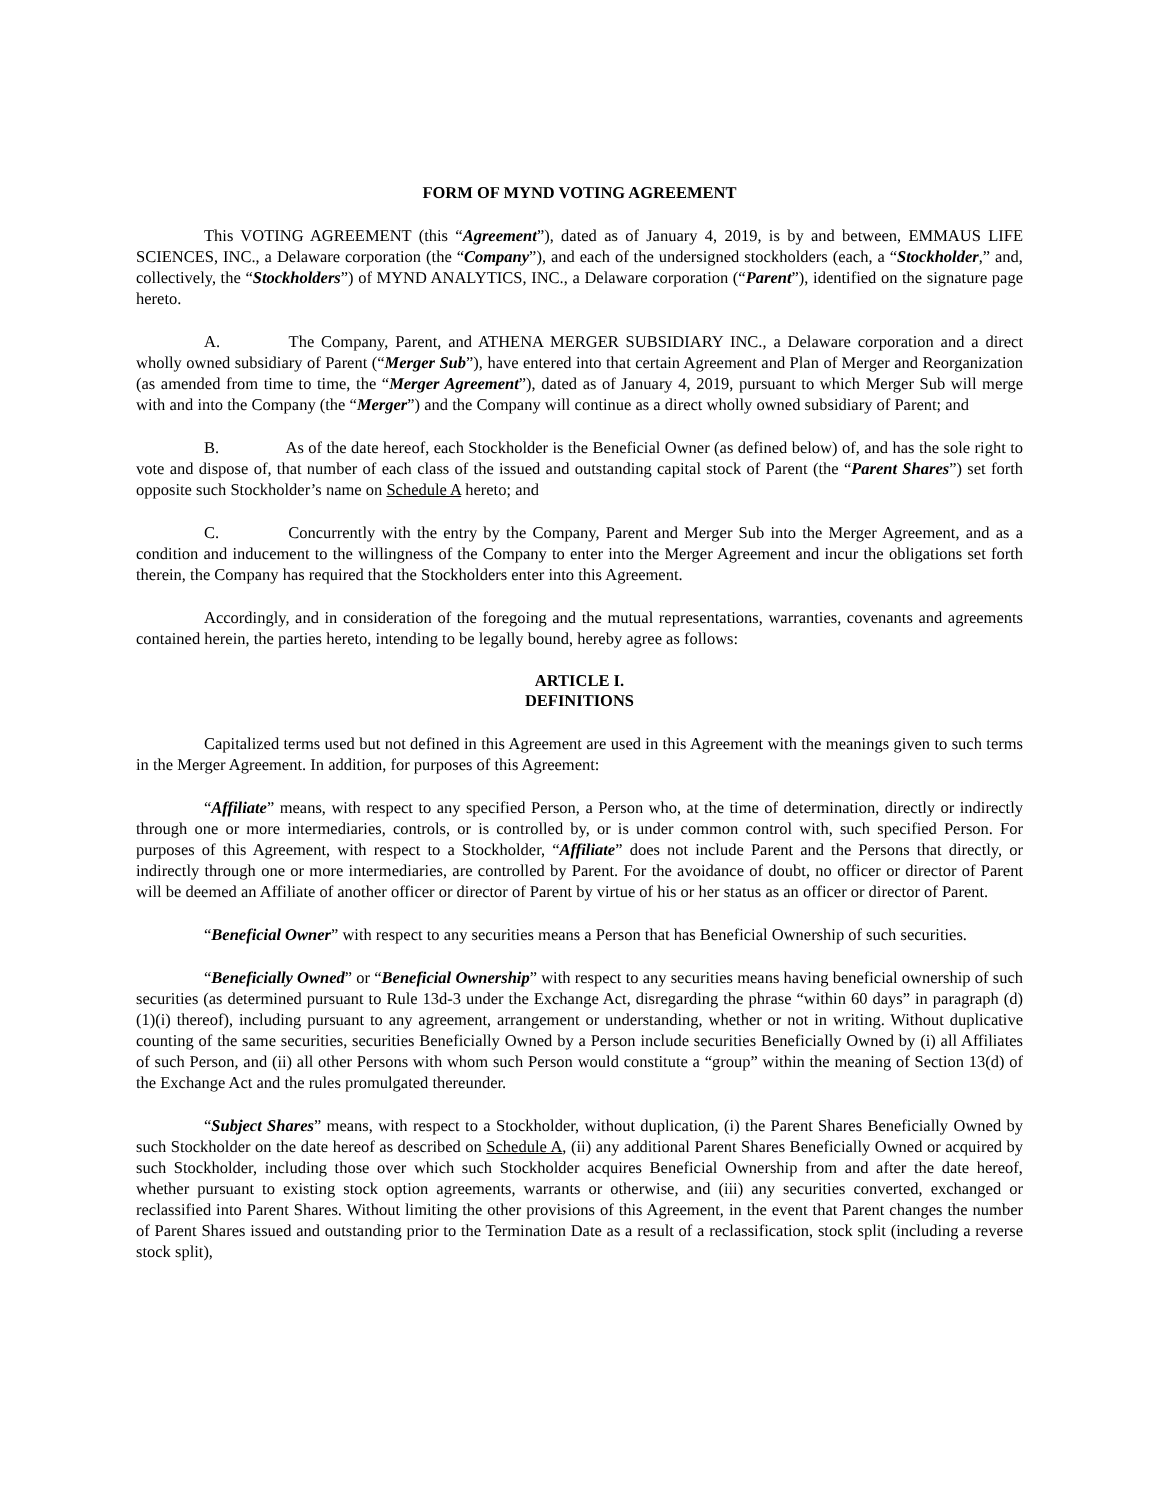FORM OF MYND VOTING AGREEMENT
This VOTING AGREEMENT (this “Agreement”), dated as of January 4, 2019, is by and between, EMMAUS LIFE SCIENCES, INC., a Delaware corporation (the “Company”), and each of the undersigned stockholders (each, a “Stockholder,” and, collectively, the “Stockholders”) of MYND ANALYTICS, INC., a Delaware corporation (“Parent”), identified on the signature page hereto.
A. The Company, Parent, and ATHENA MERGER SUBSIDIARY INC., a Delaware corporation and a direct wholly owned subsidiary of Parent (“Merger Sub”), have entered into that certain Agreement and Plan of Merger and Reorganization (as amended from time to time, the “Merger Agreement”), dated as of January 4, 2019, pursuant to which Merger Sub will merge with and into the Company (the “Merger”) and the Company will continue as a direct wholly owned subsidiary of Parent; and
B. As of the date hereof, each Stockholder is the Beneficial Owner (as defined below) of, and has the sole right to vote and dispose of, that number of each class of the issued and outstanding capital stock of Parent (the “Parent Shares”) set forth opposite such Stockholder’s name on Schedule A hereto; and
C. Concurrently with the entry by the Company, Parent and Merger Sub into the Merger Agreement, and as a condition and inducement to the willingness of the Company to enter into the Merger Agreement and incur the obligations set forth therein, the Company has required that the Stockholders enter into this Agreement.
Accordingly, and in consideration of the foregoing and the mutual representations, warranties, covenants and agreements contained herein, the parties hereto, intending to be legally bound, hereby agree as follows:
ARTICLE I.
DEFINITIONS
Capitalized terms used but not defined in this Agreement are used in this Agreement with the meanings given to such terms in the Merger Agreement. In addition, for purposes of this Agreement:
“Affiliate” means, with respect to any specified Person, a Person who, at the time of determination, directly or indirectly through one or more intermediaries, controls, or is controlled by, or is under common control with, such specified Person. For purposes of this Agreement, with respect to a Stockholder, “Affiliate” does not include Parent and the Persons that directly, or indirectly through one or more intermediaries, are controlled by Parent. For the avoidance of doubt, no officer or director of Parent will be deemed an Affiliate of another officer or director of Parent by virtue of his or her status as an officer or director of Parent.
“Beneficial Owner” with respect to any securities means a Person that has Beneficial Ownership of such securities.
“Beneficially Owned” or “Beneficial Ownership” with respect to any securities means having beneficial ownership of such securities (as determined pursuant to Rule 13d-3 under the Exchange Act, disregarding the phrase “within 60 days” in paragraph (d)(1)(i) thereof), including pursuant to any agreement, arrangement or understanding, whether or not in writing. Without duplicative counting of the same securities, securities Beneficially Owned by a Person include securities Beneficially Owned by (i) all Affiliates of such Person, and (ii) all other Persons with whom such Person would constitute a “group” within the meaning of Section 13(d) of the Exchange Act and the rules promulgated thereunder.
“Subject Shares” means, with respect to a Stockholder, without duplication, (i) the Parent Shares Beneficially Owned by such Stockholder on the date hereof as described on Schedule A, (ii) any additional Parent Shares Beneficially Owned or acquired by such Stockholder, including those over which such Stockholder acquires Beneficial Ownership from and after the date hereof, whether pursuant to existing stock option agreements, warrants or otherwise, and (iii) any securities converted, exchanged or reclassified into Parent Shares. Without limiting the other provisions of this Agreement, in the event that Parent changes the number of Parent Shares issued and outstanding prior to the Termination Date as a result of a reclassification, stock split (including a reverse stock split),